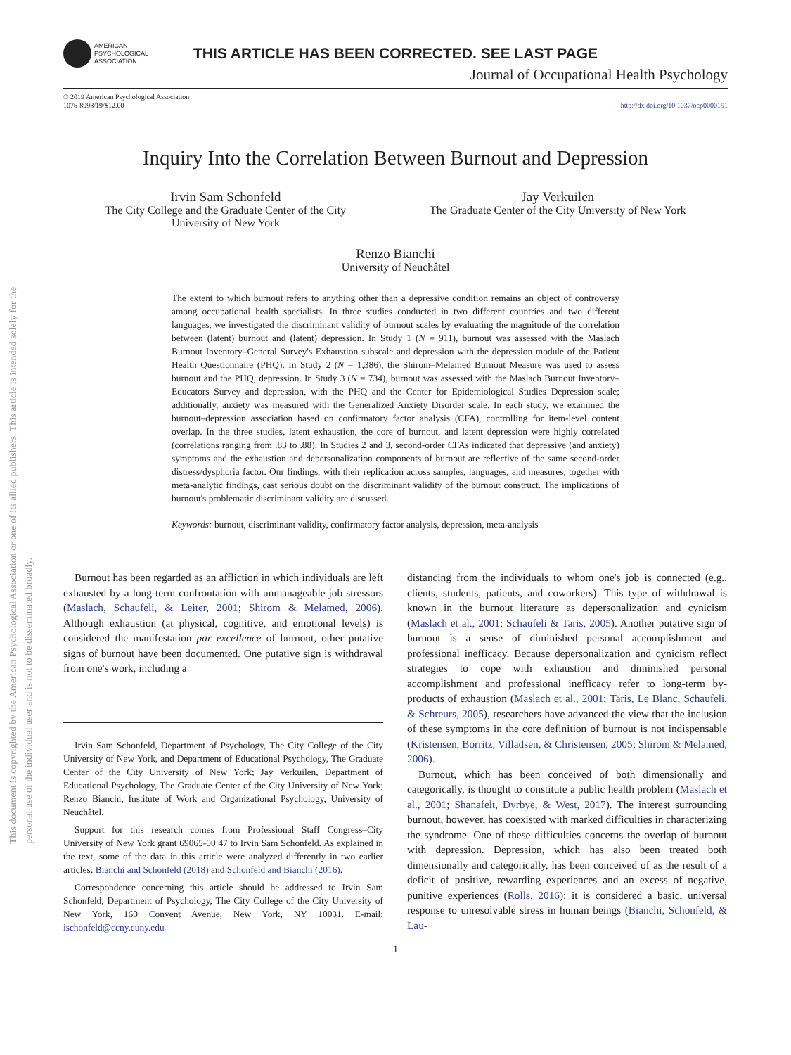This document is copyrighted by the American Psychological Association or one of its allied publishers. This article is intended solely for the personal use of the individual user and is not to be disseminated broadly.
AMERICAN
PSYCHOLOGICAL
ASSOCIATION
THIS ARTICLE HAS BEEN CORRECTED. SEE LAST PAGE
Journal of Occupational Health Psychology
© 2019 American Psychological Association
1076-8998/19/$12.00
http://dx.doi.org/10.1037/ocp0000151
Inquiry Into the Correlation Between Burnout and Depression
Irvin Sam Schonfeld
The City College and the Graduate Center of the City
University of New York
Jay Verkuilen
The Graduate Center of the City University of New York
Renzo Bianchi
University of Neuchâtel
The extent to which burnout refers to anything other than a depressive condition remains an object of controversy among occupational health specialists. In three studies conducted in two different countries and two different languages, we investigated the discriminant validity of burnout scales by evaluating the magnitude of the correlation between (latent) burnout and (latent) depression. In Study 1 (N = 911), burnout was assessed with the Maslach Burnout Inventory–General Survey's Exhaustion subscale and depression with the depression module of the Patient Health Questionnaire (PHQ). In Study 2 (N = 1,386), the Shirom–Melamed Burnout Measure was used to assess burnout and the PHQ, depression. In Study 3 (N = 734), burnout was assessed with the Maslach Burnout Inventory–Educators Survey and depression, with the PHQ and the Center for Epidemiological Studies Depression scale; additionally, anxiety was measured with the Generalized Anxiety Disorder scale. In each study, we examined the burnout–depression association based on confirmatory factor analysis (CFA), controlling for item-level content overlap. In the three studies, latent exhaustion, the core of burnout, and latent depression were highly correlated (correlations ranging from .83 to .88). In Studies 2 and 3, second-order CFAs indicated that depressive (and anxiety) symptoms and the exhaustion and depersonalization components of burnout are reflective of the same second-order distress/dysphoria factor. Our findings, with their replication across samples, languages, and measures, together with meta-analytic findings, cast serious doubt on the discriminant validity of the burnout construct. The implications of burnout's problematic discriminant validity are discussed.
Keywords: burnout, discriminant validity, confirmatory factor analysis, depression, meta-analysis
Burnout has been regarded as an affliction in which individuals are left exhausted by a long-term confrontation with unmanageable job stressors (Maslach, Schaufeli, & Leiter, 2001; Shirom & Melamed, 2006). Although exhaustion (at physical, cognitive, and emotional levels) is considered the manifestation par excellence of burnout, other putative signs of burnout have been documented. One putative sign is withdrawal from one's work, including a
Irvin Sam Schonfeld, Department of Psychology, The City College of the City University of New York, and Department of Educational Psychology, The Graduate Center of the City University of New York; Jay Verkuilen, Department of Educational Psychology, The Graduate Center of the City University of New York; Renzo Bianchi, Institute of Work and Organizational Psychology, University of Neuchâtel.
Support for this research comes from Professional Staff Congress–City University of New York grant 69065-00 47 to Irvin Sam Schonfeld. As explained in the text, some of the data in this article were analyzed differently in two earlier articles: Bianchi and Schonfeld (2018) and Schonfeld and Bianchi (2016).
Correspondence concerning this article should be addressed to Irvin Sam Schonfeld, Department of Psychology, The City College of the City University of New York, 160 Convent Avenue, New York, NY 10031. E-mail: ischonfeld@ccny.cuny.edu
distancing from the individuals to whom one's job is connected (e.g., clients, students, patients, and coworkers). This type of withdrawal is known in the burnout literature as depersonalization and cynicism (Maslach et al., 2001; Schaufeli & Taris, 2005). Another putative sign of burnout is a sense of diminished personal accomplishment and professional inefficacy. Because depersonalization and cynicism reflect strategies to cope with exhaustion and diminished personal accomplishment and professional inefficacy refer to long-term by-products of exhaustion (Maslach et al., 2001; Taris, Le Blanc, Schaufeli, & Schreurs, 2005), researchers have advanced the view that the inclusion of these symptoms in the core definition of burnout is not indispensable (Kristensen, Borritz, Villadsen, & Christensen, 2005; Shirom & Melamed, 2006).
Burnout, which has been conceived of both dimensionally and categorically, is thought to constitute a public health problem (Maslach et al., 2001; Shanafelt, Dyrbye, & West, 2017). The interest surrounding burnout, however, has coexisted with marked difficulties in characterizing the syndrome. One of these difficulties concerns the overlap of burnout with depression. Depression, which has also been treated both dimensionally and categorically, has been conceived of as the result of a deficit of positive, rewarding experiences and an excess of negative, punitive experiences (Rolls, 2016); it is considered a basic, universal response to unresolvable stress in human beings (Bianchi, Schonfeld, & Lau-
1